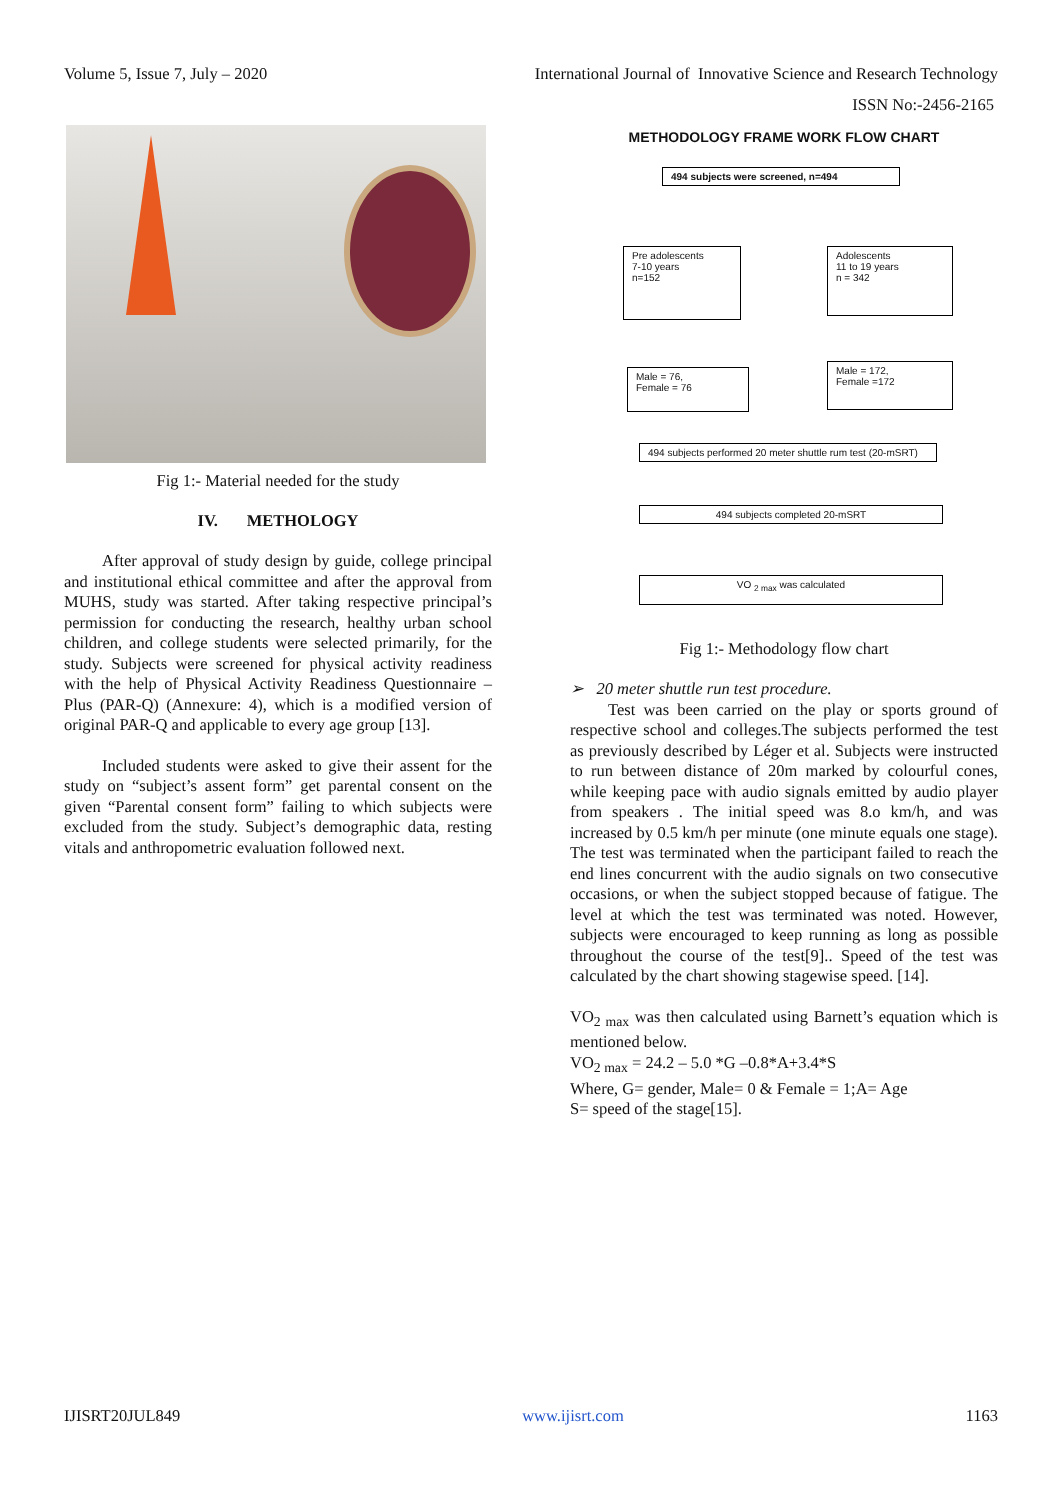Volume 5, Issue 7, July – 2020 International Journal of Innovative Science and Research Technology
ISSN No:-2456-2165
Fig 1:- Material needed for the study
IV. METHOLOGY
After approval of study design by guide, college principal and institutional ethical committee and after the approval from MUHS, study was started. After taking respective principal’s permission for conducting the research, healthy urban school children, and college students were selected primarily, for the study. Subjects were screened for physical activity readiness with the help of Physical Activity Readiness Questionnaire – Plus (PAR-Q) (Annexure: 4), which is a modified version of original PAR-Q and applicable to every age group [13].
Included students were asked to give their assent for the study on “subject’s assent form” get parental consent on the given “Parental consent form” failing to which subjects were excluded from the study. Subject’s demographic data, resting vitals and anthropometric evaluation followed next.
METHODOLOGY FRAME WORK FLOW CHART
494 subjects were screened, n=494
Pre adolescents
7-10 years
n=152
Adolescents
11 to 19 years
n = 342
Male = 76,
Female = 76
Male = 172,
Female =172
494 subjects performed 20 meter shuttle rum test (20-mSRT)
494 subjects completed 20-mSRT
VO <sub>2 max</sub> was calculated
Fig 1:- Methodology flow chart
➢ 20 meter shuttle run test procedure.
Test was been carried on the play or sports ground of respective school and colleges.The subjects performed the test as previously described by Léger et al. Subjects were instructed to run between distance of 20m marked by colourful cones, while keeping pace with audio signals emitted by audio player from speakers . The initial speed was 8.o km/h, and was increased by 0.5 km/h per minute (one minute equals one stage). The test was terminated when the participant failed to reach the end lines concurrent with the audio signals on two consecutive occasions, or when the subject stopped because of fatigue. The level at which the test was terminated was noted. However, subjects were encouraged to keep running as long as possible throughout the course of the test[9].. Speed of the test was calculated by the chart showing stagewise speed. [14].
VO<sub>2 max</sub> was then calculated using Barnett’s equation which is mentioned below.
VO<sub>2 max</sub> = 24.2 – 5.0 *G –0.8*A+3.4*S
Where, G= gender, Male= 0 & Female = 1;A= Age
S= speed of the stage[15].
IJISRT20JUL849 www.ijisrt.com 1163